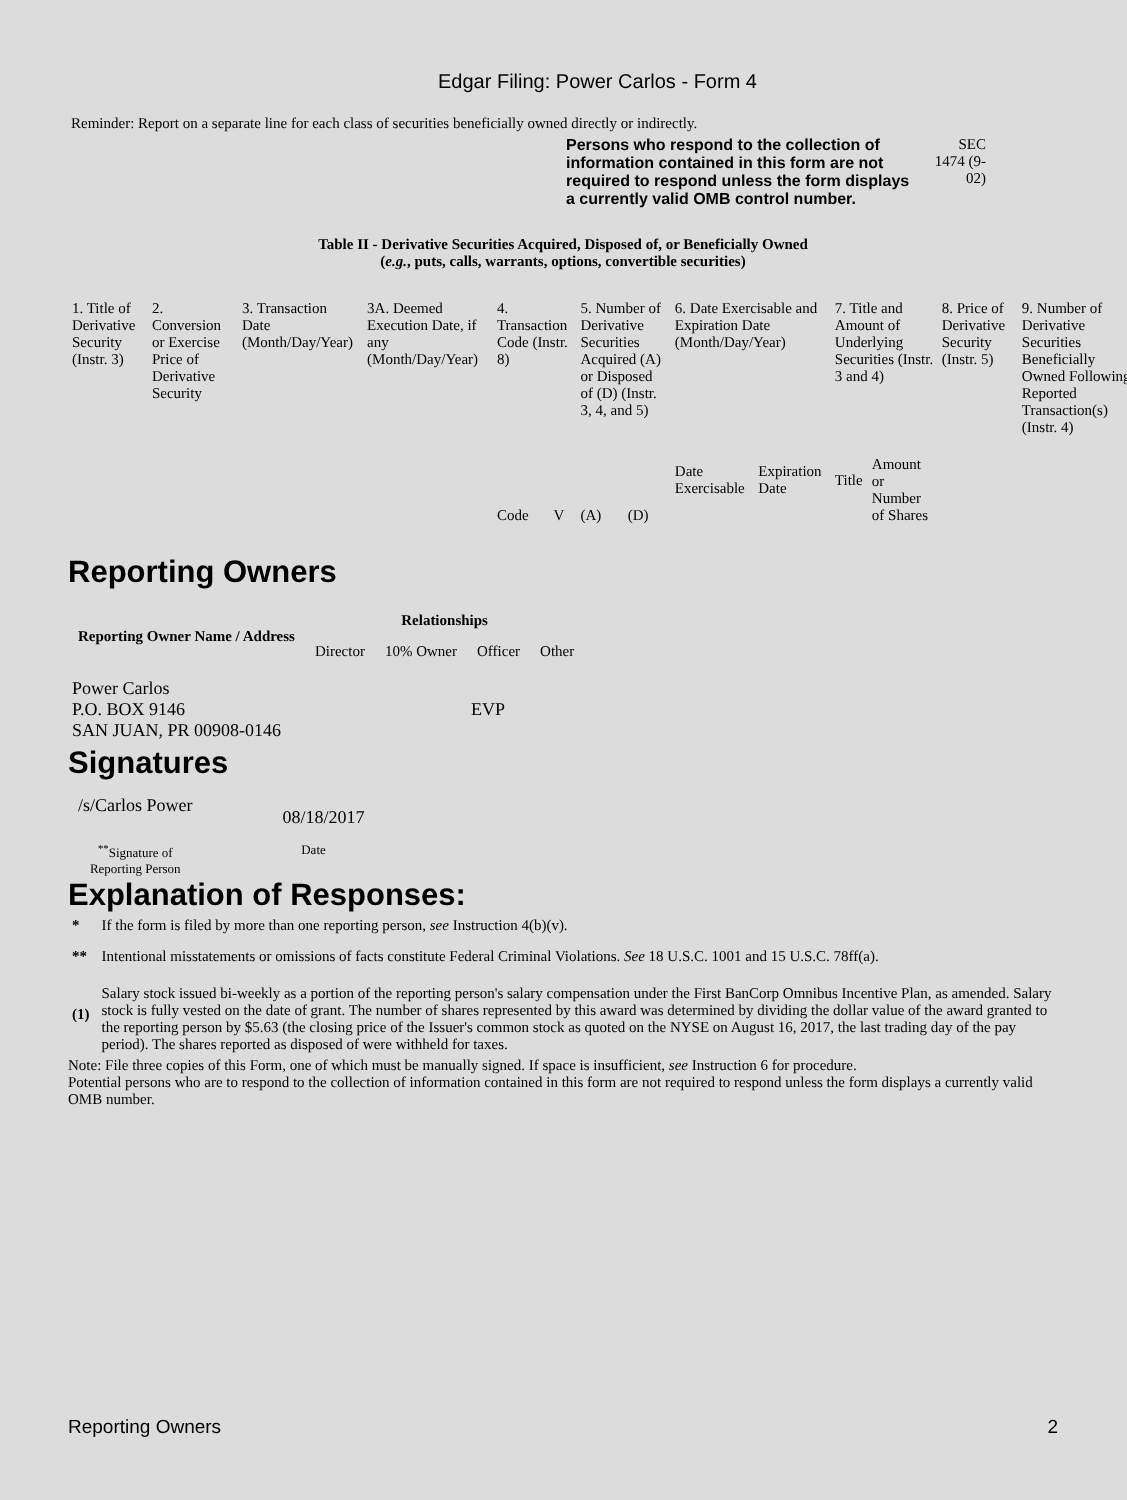Edgar Filing: Power Carlos - Form 4
Reminder: Report on a separate line for each class of securities beneficially owned directly or indirectly.
Persons who respond to the collection of information contained in this form are not required to respond unless the form displays a currently valid OMB control number.
SEC 1474 (9-02)
Table II - Derivative Securities Acquired, Disposed of, or Beneficially Owned
(e.g., puts, calls, warrants, options, convertible securities)
| 1. Title of Derivative Security (Instr. 3) | 2. Conversion or Exercise Price of Derivative Security | 3. Transaction Date (Month/Day/Year) | 3A. Deemed Execution Date, if any (Month/Day/Year) | 4. Transaction Code (Instr. 8) | | 5. Number of Derivative Securities Acquired (A) or Disposed of (D) (Instr. 3, 4, and 5) | | 6. Date Exercisable and Expiration Date (Month/Day/Year) | | 7. Title and Amount of Underlying Securities (Instr. 3 and 4) | | 8. Price of Derivative Security (Instr. 5) | 9. Number of Derivative Securities Beneficially Owned Following Reported Transaction(s) (Instr. 4) |
| | | | | Code | V | (A) | (D) | Date Exercisable | Expiration Date | Title | Amount or Number of Shares | | |
Reporting Owners
| Reporting Owner Name / Address | Relationships | | | |
| --- | --- | --- | --- | --- |
| | Director | 10% Owner | Officer | Other |
| Power Carlos P.O. BOX 9146 SAN JUAN, PR 00908-0146 | | | EVP | |
Signatures
| /s/Carlos Power | 08/18/2017 |
| <sup>**</sup> Signature of Reporting Person | Date |
Explanation of Responses:
| * | If the form is filed by more than one reporting person, see Instruction 4(b)(v). |
| ** | Intentional misstatements or omissions of facts constitute Federal Criminal Violations. See 18 U.S.C. 1001 and 15 U.S.C. 78ff(a). |
| (1) | Salary stock issued bi-weekly as a portion of the reporting person's salary compensation under the First BanCorp Omnibus Incentive Plan, as amended. Salary stock is fully vested on the date of grant. The number of shares represented by this award was determined by dividing the dollar value of the award granted to the reporting person by $5.63 (the closing price of the Issuer's common stock as quoted on the NYSE on August 16, 2017, the last trading day of the pay period). The shares reported as disposed of were withheld for taxes. |
Note: File three copies of this Form, one of which must be manually signed. If space is insufficient, see Instruction 6 for procedure.
Potential persons who are to respond to the collection of information contained in this form are not required to respond unless the form displays a currently valid OMB number.
Reporting Owners 2